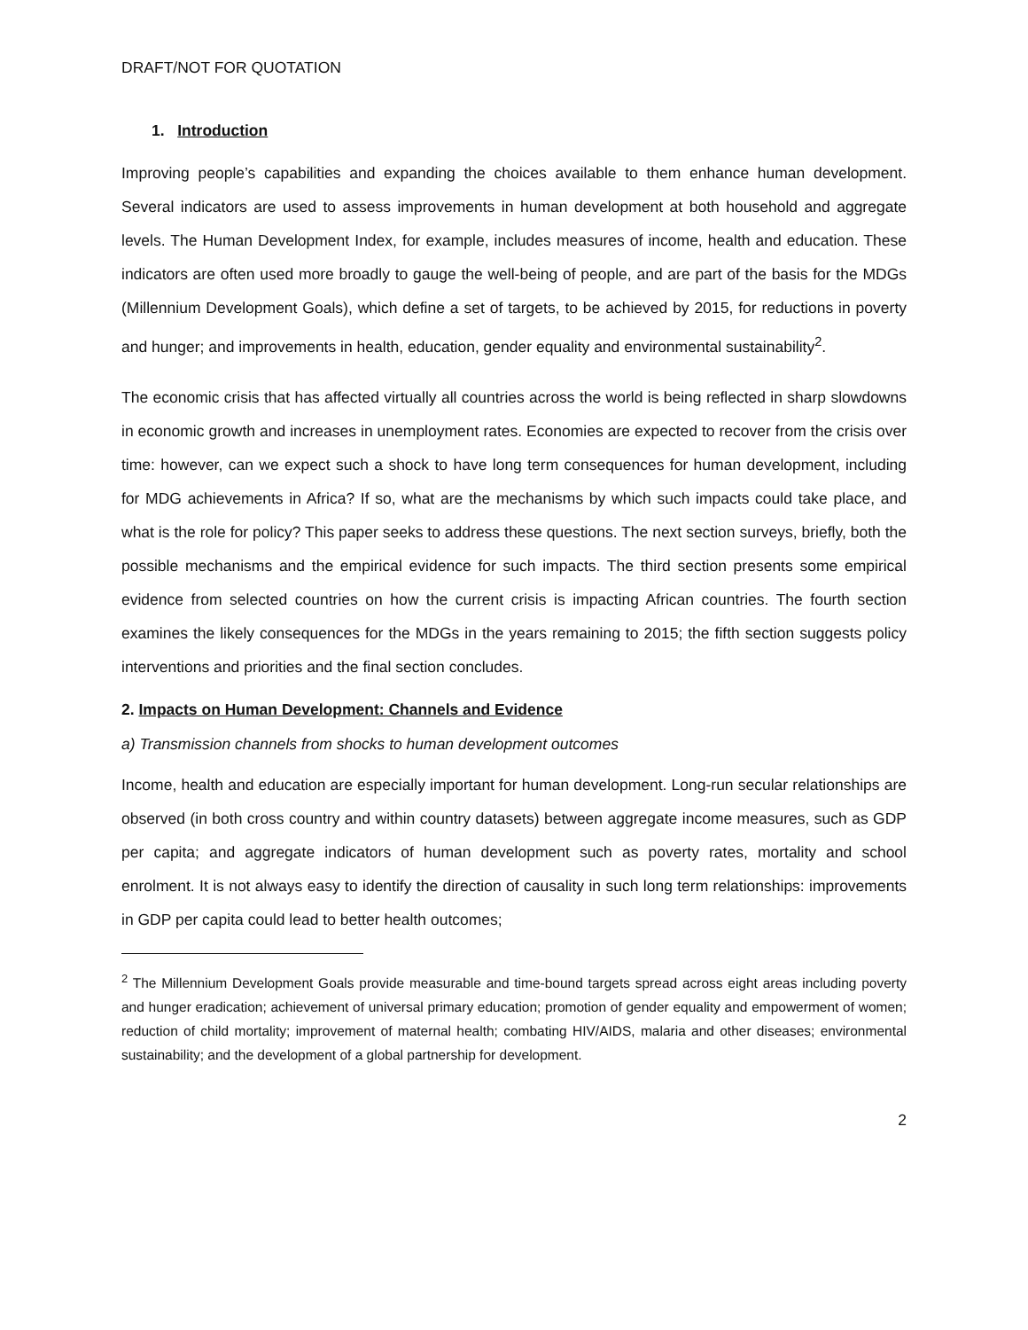DRAFT/NOT FOR QUOTATION
1. Introduction
Improving people’s capabilities and expanding the choices available to them enhance human development. Several indicators are used to assess improvements in human development at both household and aggregate levels. The Human Development Index, for example, includes measures of income, health and education. These indicators are often used more broadly to gauge the well-being of people, and are part of the basis for the MDGs (Millennium Development Goals), which define a set of targets, to be achieved by 2015, for reductions in poverty and hunger; and improvements in health, education, gender equality and environmental sustainability<sup>2</sup>.
The economic crisis that has affected virtually all countries across the world is being reflected in sharp slowdowns in economic growth and increases in unemployment rates. Economies are expected to recover from the crisis over time: however, can we expect such a shock to have long term consequences for human development, including for MDG achievements in Africa? If so, what are the mechanisms by which such impacts could take place, and what is the role for policy? This paper seeks to address these questions. The next section surveys, briefly, both the possible mechanisms and the empirical evidence for such impacts. The third section presents some empirical evidence from selected countries on how the current crisis is impacting African countries. The fourth section examines the likely consequences for the MDGs in the years remaining to 2015; the fifth section suggests policy interventions and priorities and the final section concludes.
2. Impacts on Human Development: Channels and Evidence
a) Transmission channels from shocks to human development outcomes
Income, health and education are especially important for human development. Long-run secular relationships are observed (in both cross country and within country datasets) between aggregate income measures, such as GDP per capita; and aggregate indicators of human development such as poverty rates, mortality and school enrolment. It is not always easy to identify the direction of causality in such long term relationships: improvements in GDP per capita could lead to better health outcomes;
<sup>2</sup> The Millennium Development Goals provide measurable and time-bound targets spread across eight areas including poverty and hunger eradication; achievement of universal primary education; promotion of gender equality and empowerment of women; reduction of child mortality; improvement of maternal health; combating HIV/AIDS, malaria and other diseases; environmental sustainability; and the development of a global partnership for development.
2